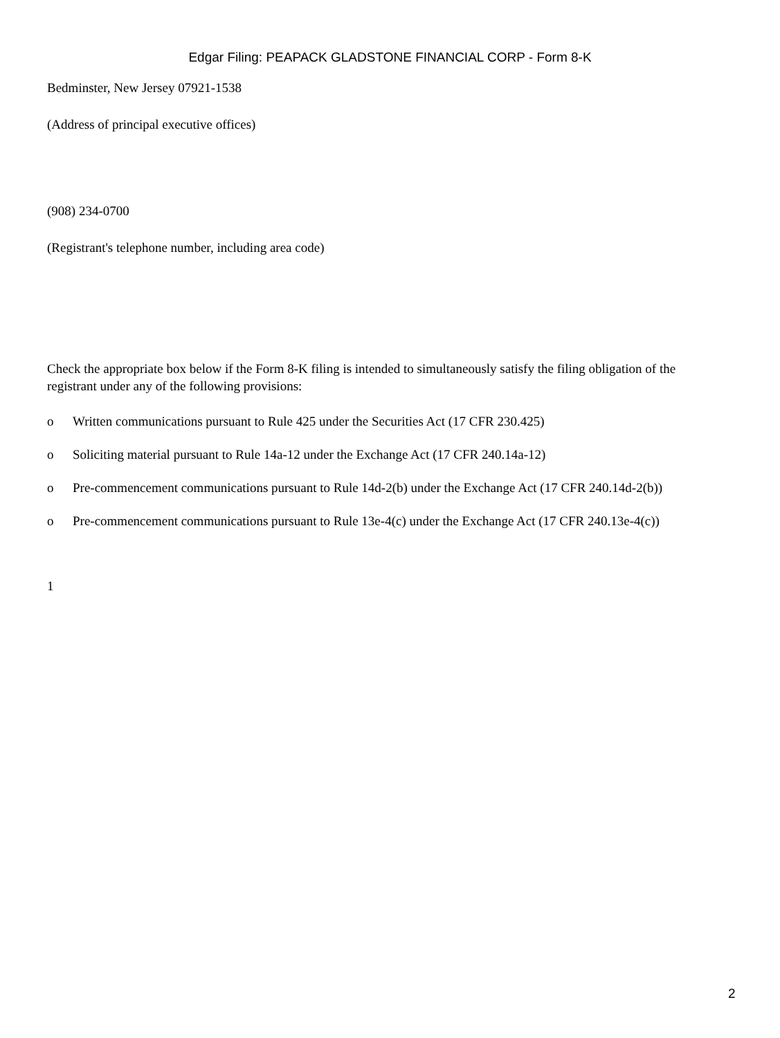Edgar Filing: PEAPACK GLADSTONE FINANCIAL CORP - Form 8-K
Bedminster, New Jersey 07921-1538
(Address of principal executive offices)
(908) 234-0700
(Registrant's telephone number, including area code)
Check the appropriate box below if the Form 8-K filing is intended to simultaneously satisfy the filing obligation of the registrant under any of the following provisions:
o Written communications pursuant to Rule 425 under the Securities Act (17 CFR 230.425)
o Soliciting material pursuant to Rule 14a-12 under the Exchange Act (17 CFR 240.14a-12)
o Pre-commencement communications pursuant to Rule 14d-2(b) under the Exchange Act (17 CFR 240.14d-2(b))
o Pre-commencement communications pursuant to Rule 13e-4(c) under the Exchange Act (17 CFR 240.13e-4(c))
1
2